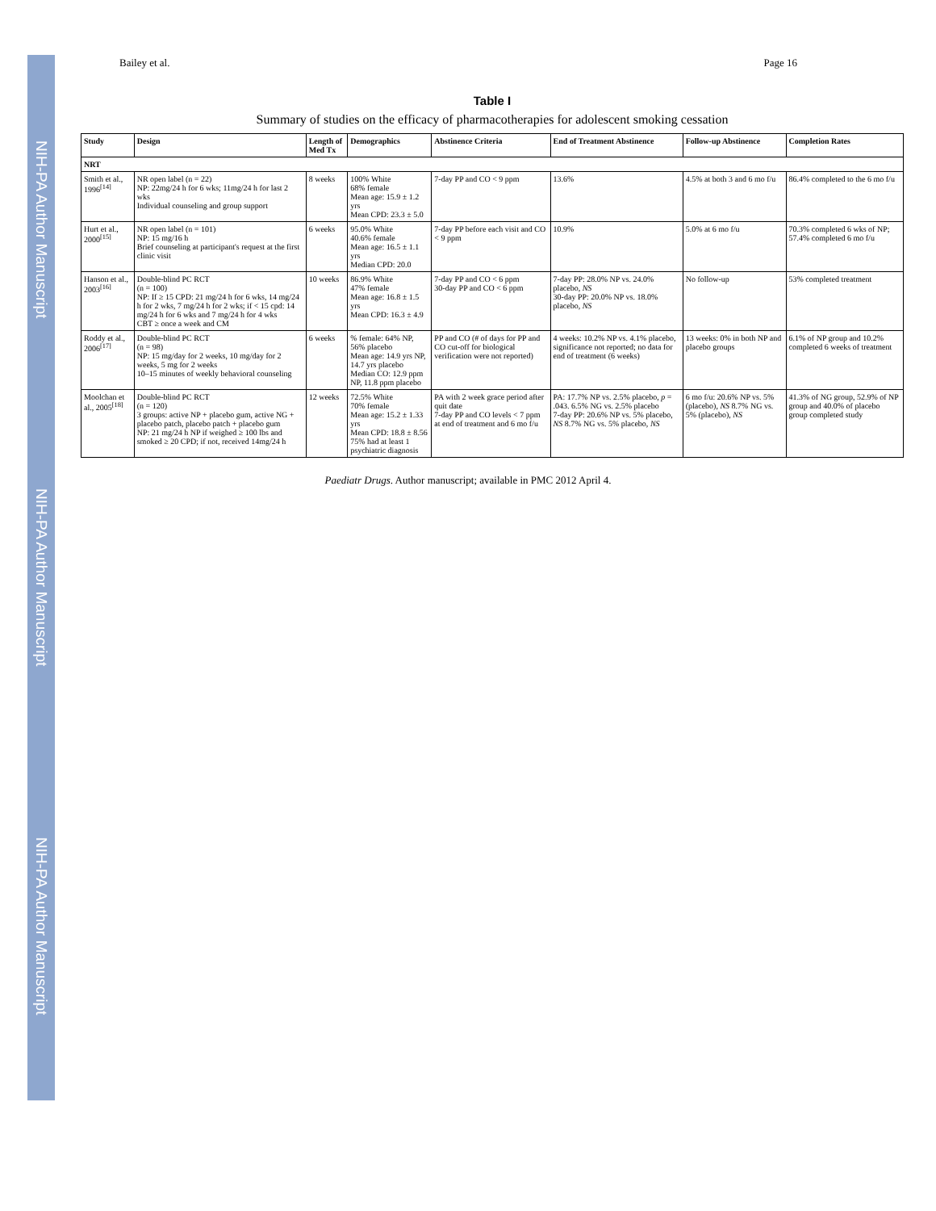NIH-PA Author Manuscript NIH-PA Author Manuscript NIH-PA Author Manuscript
Bailey et al. Page 16
Table I
Summary of studies on the efficacy of pharmacotherapies for adolescent smoking cessation
| Study | Design | Length of Med Tx | Demographics | Abstinence Criteria | End of Treatment Abstinence | Follow-up Abstinence | Completion Rates |
| --- | --- | --- | --- | --- | --- | --- | --- |
| NRT | | | | | | | |
| Smith et al., 1996<sup>[14]</sup> | NR open label (n = 22) NP: 22mg/24 h for 6 wks; 11mg/24 h for last 2 wks Individual counseling and group support | 8 weeks | 100% White 68% female Mean age: 15.9 ± 1.2 yrs Mean CPD: 23.3 ± 5.0 | 7-day PP and CO < 9 ppm | 13.6% | 4.5% at both 3 and 6 mo f/u | 86.4% completed to the 6 mo f/u |
| Hurt et al., 2000<sup>[15]</sup> | NR open label (n = 101) NP: 15 mg/16 h Brief counseling at participant's request at the first clinic visit | 6 weeks | 95.0% White 40.6% female Mean age: 16.5 ± 1.1 yrs Median CPD: 20.0 | 7-day PP before each visit and CO < 9 ppm | 10.9% | 5.0% at 6 mo f/u | 70.3% completed 6 wks of NP; 57.4% completed 6 mo f/u |
| Hanson et al., 2003<sup>[16]</sup> | Double-blind PC RCT (n = 100) NP: If ≥ 15 CPD: 21 mg/24 h for 6 wks, 14 mg/24 h for 2 wks, 7 mg/24 h for 2 wks; if < 15 cpd: 14 mg/24 h for 6 wks and 7 mg/24 h for 4 wks CBT ≥ once a week and CM | 10 weeks | 86.9% White 47% female Mean age: 16.8 ± 1.5 yrs Mean CPD: 16.3 ± 4.9 | 7-day PP and CO < 6 ppm 30-day PP and CO < 6 ppm | 7-day PP: 28.0% NP vs. 24.0% placebo, NS 30-day PP: 20.0% NP vs. 18.0% placebo, NS | No follow-up | 53% completed treatment |
| Roddy et al., 2006<sup>[17]</sup> | Double-blind PC RCT (n = 98) NP: 15 mg/day for 2 weeks, 10 mg/day for 2 weeks, 5 mg for 2 weeks 10–15 minutes of weekly behavioral counseling | 6 weeks | % female: 64% NP, 56% placebo Mean age: 14.9 yrs NP, 14.7 yrs placebo Median CO: 12.9 ppm NP, 11.8 ppm placebo | PP and CO (# of days for PP and CO cut-off for biological verification were not reported) | 4 weeks: 10.2% NP vs. 4.1% placebo, significance not reported; no data for end of treatment (6 weeks) | 13 weeks: 0% in both NP and placebo groups | 6.1% of NP group and 10.2% completed 6 weeks of treatment |
| Moolchan et al., 2005<sup>[18]</sup> | Double-blind PC RCT (n = 120) 3 groups: active NP + placebo gum, active NG + placebo patch, placebo patch + placebo gum NP: 21 mg/24 h NP if weighed ≥ 100 lbs and smoked ≥ 20 CPD; if not, received 14mg/24 h | 12 weeks | 72.5% White 70% female Mean age: 15.2 ± 1.33 yrs Mean CPD: 18.8 ± 8.56 75% had at least 1 psychiatric diagnosis | PA with 2 week grace period after quit date 7-day PP and CO levels < 7 ppm at end of treatment and 6 mo f/u | PA: 17.7% NP vs. 2.5% placebo, p = .043. 6.5% NG vs. 2.5% placebo 7-day PP: 20.6% NP vs. 5% placebo, NS 8.7% NG vs. 5% placebo, NS | 6 mo f/u: 20.6% NP vs. 5% (placebo), NS 8.7% NG vs. 5% (placebo), NS | 41.3% of NG group, 52.9% of NP group and 40.0% of placebo group completed study |
Paediatr Drugs. Author manuscript; available in PMC 2012 April 4.